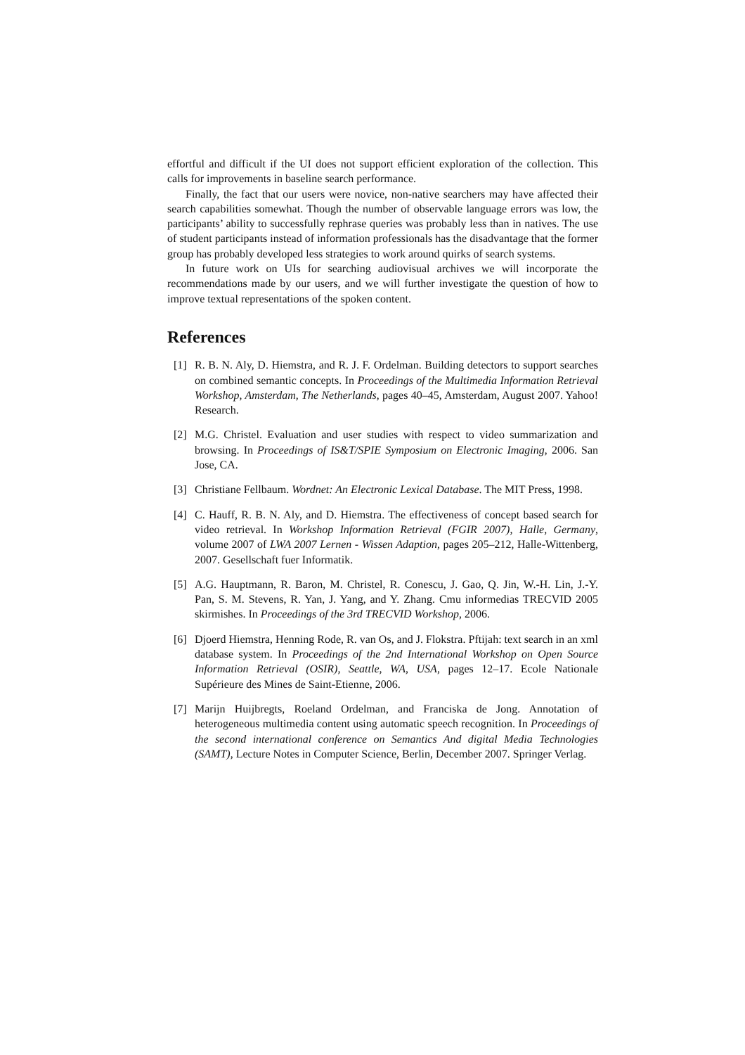effortful and difficult if the UI does not support efficient exploration of the collection. This calls for improvements in baseline search performance.
Finally, the fact that our users were novice, non-native searchers may have affected their search capabilities somewhat. Though the number of observable language errors was low, the participants’ ability to successfully rephrase queries was probably less than in natives. The use of student participants instead of information professionals has the disadvantage that the former group has probably developed less strategies to work around quirks of search systems.
In future work on UIs for searching audiovisual archives we will incorporate the recommendations made by our users, and we will further investigate the question of how to improve textual representations of the spoken content.
References
[1] R. B. N. Aly, D. Hiemstra, and R. J. F. Ordelman. Building detectors to support searches on combined semantic concepts. In Proceedings of the Multimedia Information Retrieval Workshop, Amsterdam, The Netherlands, pages 40–45, Amsterdam, August 2007. Yahoo! Research.
[2] M.G. Christel. Evaluation and user studies with respect to video summarization and browsing. In Proceedings of IS&T/SPIE Symposium on Electronic Imaging, 2006. San Jose, CA.
[3] Christiane Fellbaum. Wordnet: An Electronic Lexical Database. The MIT Press, 1998.
[4] C. Hauff, R. B. N. Aly, and D. Hiemstra. The effectiveness of concept based search for video retrieval. In Workshop Information Retrieval (FGIR 2007), Halle, Germany, volume 2007 of LWA 2007 Lernen - Wissen Adaption, pages 205–212, Halle-Wittenberg, 2007. Gesellschaft fuer Informatik.
[5] A.G. Hauptmann, R. Baron, M. Christel, R. Conescu, J. Gao, Q. Jin, W.-H. Lin, J.-Y. Pan, S. M. Stevens, R. Yan, J. Yang, and Y. Zhang. Cmu informedias TRECVID 2005 skirmishes. In Proceedings of the 3rd TRECVID Workshop, 2006.
[6] Djoerd Hiemstra, Henning Rode, R. van Os, and J. Flokstra. Pftijah: text search in an xml database system. In Proceedings of the 2nd International Workshop on Open Source Information Retrieval (OSIR), Seattle, WA, USA, pages 12–17. Ecole Nationale Supérieure des Mines de Saint-Etienne, 2006.
[7] Marijn Huijbregts, Roeland Ordelman, and Franciska de Jong. Annotation of heterogeneous multimedia content using automatic speech recognition. In Proceedings of the second international conference on Semantics And digital Media Technologies (SAMT), Lecture Notes in Computer Science, Berlin, December 2007. Springer Verlag.